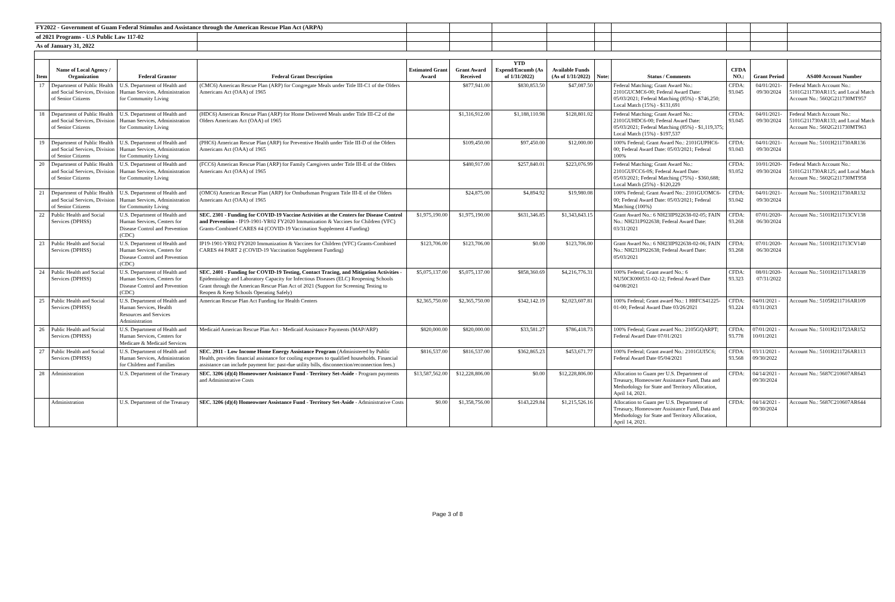| FY2022 - Government of Guam Federal Stimulus and Assistance through the American Rescue Plan Act (ARPA) | | | | | | | | | | | | |
| of 2021 Programs - U.S Public Law 117-02 | | | | | | | | | | | | |
| As of January 31, 2022 | | | | | | | | | | | | |
| Item | Name of Local Agency / Organization | Federal Grantor | Federal Grant Description | Estimated Grant Award | Grant Award Received | YTD Expend/Encumb (As of 1/31/2022) | Available Funds (As of 1/31/2022) | Note: | Status / Comments | CFDA NO.: | Grant Period | AS400 Account Number |
| 17 | Department of Public Health and Social Services, Division of Senior Citizens | U.S. Department of Health and Human Services, Administration for Community Living | (CMC6) American Rescue Plan (ARP) for Congregate Meals under Title III-C1 of the Olders Americans Act (OAA) of 1965 | | $877,941.00 | $830,853.50 | $47,087.50 | | Federal Matching; Grant Award No.: 2101GUCMC6-00; Federal Award Date: 05/03/2021; Federal Matching (85%) - $746,250; Local Match (15%) - $131,691 | CFDA: 93.045 | 04/01/2021-09/30/2024 | Federal Match Account No.: 5101G211730AR115; and Local Match Account No.: 5602G211730MT957 |
| 18 | Department of Public Health and Social Services, Division of Senior Citizens | U.S. Department of Health and Human Services, Administration for Community Living | (HDC6) American Rescue Plan (ARP) for Home Delivered Meals under Title III-C2 of the Olders Americans Act (OAA) of 1965 | | $1,316,912.00 | $1,188,110.98 | $128,801.02 | | Federal Matching; Grant Award No.: 2101GUHDC6-00; Federal Award Date: 05/03/2021; Federal Matching (85%) - $1,119,375; Local Match (15%) - $197,537 | CFDA: 93.045 | 04/01/2021-09/30/2024 | Federal Match Account No.: 5101G211730AR133; and Local Match Account No.: 5602G211730MT963 |
| 19 | Department of Public Health and Social Services, Division of Senior Citizens | U.S. Department of Health and Human Services, Administration for Community Living | (PHC6) American Rescue Plan (ARP) for Preventive Health under Title III-D of the Olders Americans Act (OAA) of 1965 | | $109,450.00 | $97,450.00 | $12,000.00 | | 100% Federal; Grant Award No.: 2101GUPHC6-00; Federal Award Date: 05/03/2021; Federal 100% | CFDA: 93.043 | 04/01/2021-09/30/2024 | Account No.: 5101H211730AR136 |
| 20 | Department of Public Health and Social Services, Division of Senior Citizens | U.S. Department of Health and Human Services, Administration for Community Living | (FCC6) American Rescue Plan (ARP) for Family Caregivers under Title III-E of the Olders Americans Act (OAA) of 1965 | | $480,917.00 | $257,840.01 | $223,076.99 | | Federal Matching; Grant Award No.: 2101GUFCC6-0S; Federal Award Date: 05/03/2021; Federal Matching (75%) - $360,688; Local Match (25%) - $120,229 | CFDA: 93.052 | 10/01/2020-09/30/2024 | Federal Match Account No.: 5101G211730AR125; and Local Match Account No.: 5602G211730MT958 |
| 21 | Department of Public Health and Social Services, Division of Senior Citizens | U.S. Department of Health and Human Services, Administration for Community Living | (OMC6) American Rescue Plan (ARP) for Ombudsman Program Title III-E of the Olders Americans Act (OAA) of 1965 | | $24,875.00 | $4,894.92 | $19,980.08 | | 100% Federal; Grant Award No.: 2101GUOMC6-00; Federal Award Date: 05/03/2021; Federal Matching (100%) | CFDA: 93.042 | 04/01/2021-09/30/2024 | Account No.: 5101H211730AR132 |
| 22 | Public Health and Social Services (DPHSS) | U.S. Department of Health and Human Services, Centers for Disease Control and Prevention (CDC) | SEC. 2301 - Funding for COVID-19 Vaccine Activities at the Centers for Disease Control and Prevention - IP19-1901-YR02 FY2020 Immunization & Vaccines for Children (VFC) Grants-Combined CARES #4 (COVID-19 Vaccination Supplement 4 Funding) | $1,975,190.00 | $1,975,190.00 | $631,346.85 | $1,343,843.15 | | Grant Award No.: 6 NH23IP922638-02-05; FAIN No.: NH231P922638; Federal Award Date: 03/31/2021 | CFDA: 93.268 | 07/01/2020-06/30/2024 | Account No.: 5101H211713CV138 |
| 23 | Public Health and Social Services (DPHSS) | U.S. Department of Health and Human Services, Centers for Disease Control and Prevention (CDC) | IP19-1901-YR02 FY2020 Immunization & Vaccines for Children (VFC) Grants-Combined CARES #4 PART 2 (COVID-19 Vaccination Supplement Funding) | $123,706.00 | $123,706.00 | $0.00 | $123,706.00 | | Grant Award No.: 6 NH23IP922638-02-06; FAIN No.: NH231P922638; Federal Award Date: 05/03/2021 | CFDA: 93.268 | 07/01/2020-06/30/2024 | Account No.: 5101H211713CV140 |
| 24 | Public Health and Social Services (DPHSS) | U.S. Department of Health and Human Services, Centers for Disease Control and Prevention (CDC) | SEC. 2401 - Funding for COVID-19 Testing, Contact Tracing, and Mitigation Activities - Epidemiology and Laboratory Capacity for Infectious Diseases (ELC) Reopening Schools Grant through the American Rescue Plan Act of 2021 (Support for Screening Testing to Reopen & Keep Schools Operating Safely) | $5,075,137.00 | $5,075,137.00 | $858,360.69 | $4,216,776.31 | | 100% Federal; Grant award No.: 6 NU50CK000531-02-12; Federal Award Date 04/08/2021 | CFDA: 93.323 | 08/01/2020-07/31/2022 | Account No.: 5101H211713AR139 |
| 25 | Public Health and Social Services (DPHSS) | U.S. Department of Health and Human Services, Health Resources and Services Administration | American Rescue Plan Act Funding for Health Centers | $2,365,750.00 | $2,365,750.00 | $342,142.19 | $2,023,607.81 | | 100% Federal; Grant award No.: 1 H8FCS41225-01-00; Federal Award Date 03/26/2021 | CFDA: 93.224 | 04/01/2021 - 03/31/2023 | Account No.: 5105H211716AR109 |
| 26 | Public Health and Social Services (DPHSS) | U.S. Department of Health and Human Services, Centers for Medicare & Medicaid Services | Medicaid American Rescue Plan Act - Medicaid Assistance Payments (MAP/ARP) | $820,000.00 | $820,000.00 | $33,581.27 | $786,418.73 | | 100% Federal; Grant award No.: 2105GQARPT; Federal Award Date 07/01/2021 | CFDA: 93.778 | 07/01/2021 - 10/01/2021 | Account No.: 5101H211723AR152 |
| 27 | Public Health and Social Services (DPHSS) | U.S. Department of Health and Human Services, Administration for Children and Families | SEC. 2911 - Low Income Home Energy Assistance Program (Administered by Public Health, provides financial assistance for cooling expenses to qualified households. Financial assistance can include payment for: past-due utility bills, disconnection/reconnection fees.) | $816,537.00 | $816,537.00 | $362,865.23 | $453,671.77 | | 100% Federal; Grant award No.: 2101GUI5C6; Federal Award Date 05/04/2021 | CFDA: 93.568 | 03/11/2021 - 09/30/2022 | Account No.: 5101H211726AR113 |
| 28 | Administration | U.S. Department of the Treasury | SEC. 3206 (d)(4) Homeowner Assistance Fund - Territory Set-Aside - Program payments and Administrative Costs | $13,587,562.00 | $12,228,806.00 | $0.00 | $12,228,806.00 | | Allocation to Guam per U.S. Department of Treasury, Homeowner Assistance Fund, Data and Methodology for State and Territory Allocation, April 14, 2021. | CFDA: | 04/14/2021 - 09/30/2024 | Account No.: 5687C210607AR643 |
| | Administration | U.S. Department of the Treasury | SEC. 3206 (d)(4) Homeowner Assistance Fund - Territory Set-Aside - Administrative Costs | $0.00 | $1,358,756.00 | $143,229.84 | $1,215,526.16 | | Allocation to Guam per U.S. Department of Treasury, Homeowner Assistance Fund, Data and Methodology for State and Territory Allocation, April 14, 2021. | CFDA: | 04/14/2021 - 09/30/2024 | Account No.: 5687C210607AR644 |
Page 3 of 8